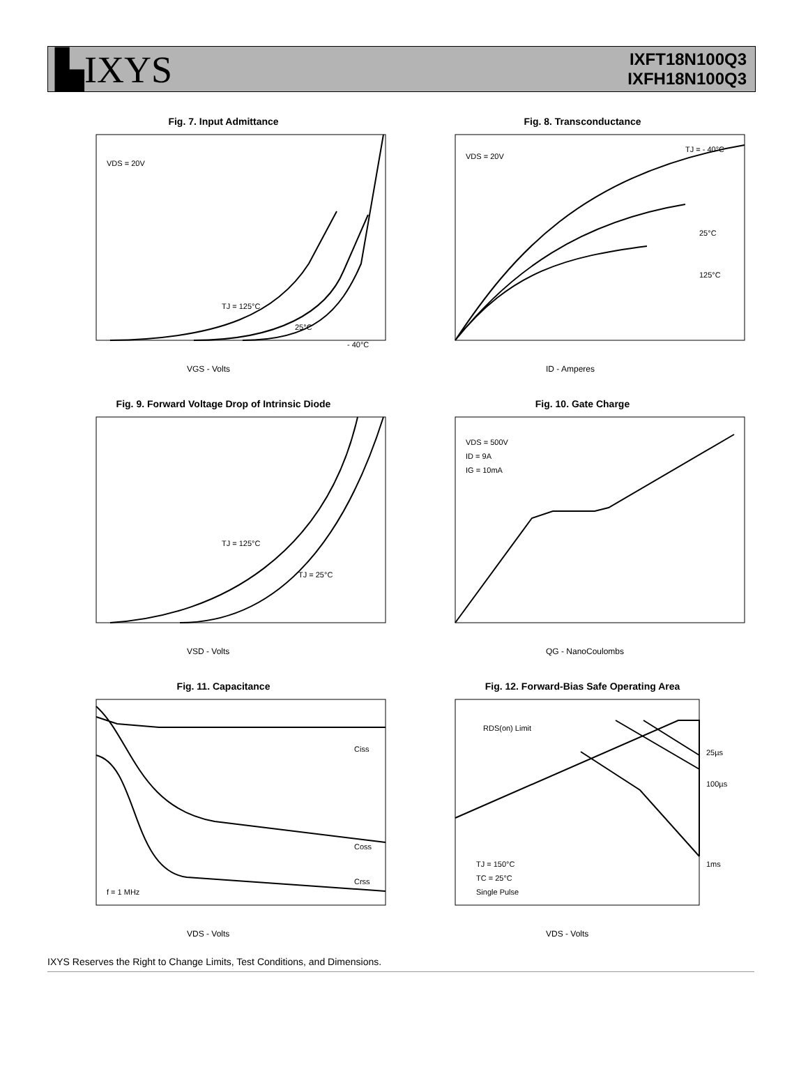▙IXYS
IXFT18N100Q3
IXFH18N100Q3
Fig. 7. Input Admittance
VDS = 20V
TJ = 125°C
25°C
- 40°C
VGS - Volts
Fig. 8. Transconductance
VDS = 20V
TJ = - 40°C
25°C
125°C
ID - Amperes
Fig. 9. Forward Voltage Drop of Intrinsic Diode
TJ = 125°C
TJ = 25°C
VSD - Volts
Fig. 10. Gate Charge
VDS = 500V
ID = 9A
IG = 10mA
QG - NanoCoulombs
Fig. 11. Capacitance
Ciss
Coss
Crss
f = 1 MHz
VDS - Volts
Fig. 12. Forward-Bias Safe Operating Area
RDS(on) Limit
25µs
100µs
1ms
TJ = 150°C
TC = 25°C
Single Pulse
VDS - Volts
IXYS Reserves the Right to Change Limits, Test Conditions, and Dimensions.